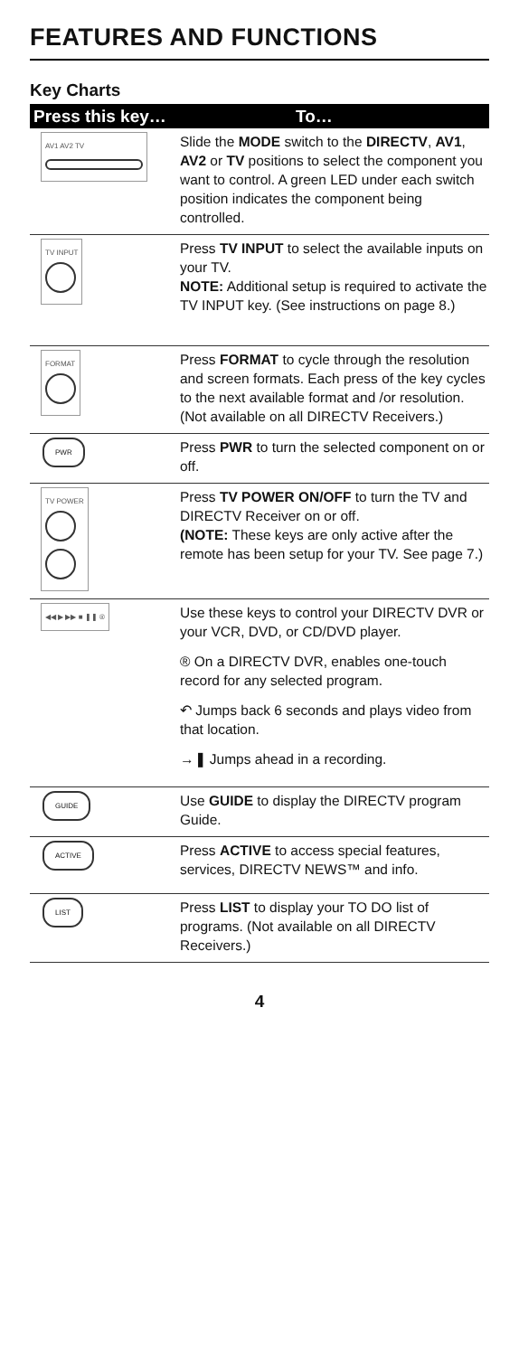FEATURES AND FUNCTIONS
Key Charts
| Press this key… | To… |
| --- | --- |
| AV1 AV2 TV | Slide the MODE switch to the DIRECTV , AV1 , AV2 or TV positions to select the component you want to control. A green LED under each switch position indicates the component being controlled. |
| TV INPUT | Press TV INPUT to select the available inputs on your TV. NOTE: Additional setup is required to activate the TV INPUT key. (See instructions on page 8.) |
| FORMAT | Press FORMAT to cycle through the resolution and screen formats. Each press of the key cycles to the next available format and /or resolution. (Not available on all DIRECTV Receivers.) |
| PWR | Press PWR to turn the selected component on or off. |
| TV POWER | Press TV POWER ON/OFF to turn the TV and DIRECTV Receiver on or off. (NOTE: These keys are only active after the remote has been setup for your TV. See page 7.) |
| ◀◀ ▶ ▶▶ ■ ❚❚ ® | Use these keys to control your DIRECTV DVR or your VCR, DVD, or CD/DVD player. ® On a DIRECTV DVR, enables one-touch record for any selected program. ↶ Jumps back 6 seconds and plays video from that location. →❚ Jumps ahead in a recording. |
| GUIDE | Use GUIDE to display the DIRECTV program Guide. |
| ACTIVE | Press ACTIVE to access special features, services, DIRECTV NEWS™ and info. |
| LIST | Press LIST to display your TO DO list of programs. (Not available on all DIRECTV Receivers.) |
4